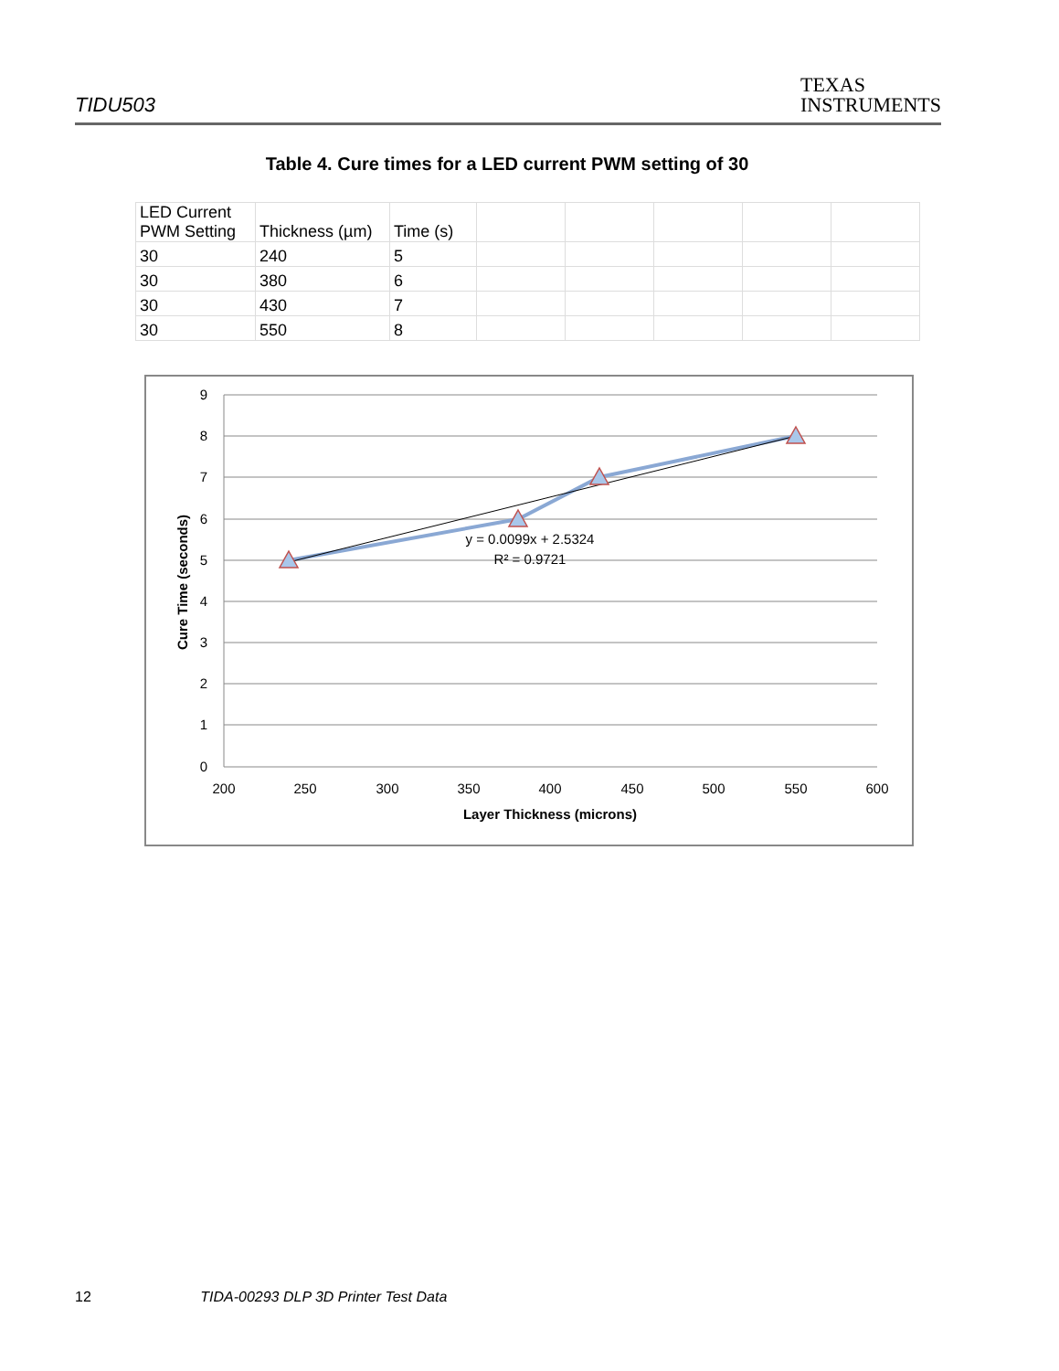TIDU503
TEXAS
INSTRUMENTS
Table 4. Cure times for a LED current PWM setting of 30
| LED Current PWM Setting | Thickness (µm) | Time (s) | | | | | |
| 30 | 240 | 5 | | | | | |
| 30 | 380 | 6 | | | | | |
| 30 | 430 | 7 | | | | | |
| 30 | 550 | 8 | | | | | |
9
8
7
6
5
4
3
2
1
0
200
250
300
350
400
450
500
550
600
Layer Thickness (microns)
Cure Time (seconds)
y = 0.0099x + 2.5324
R² = 0.9721
12 TIDA-00293 DLP 3D Printer Test Data